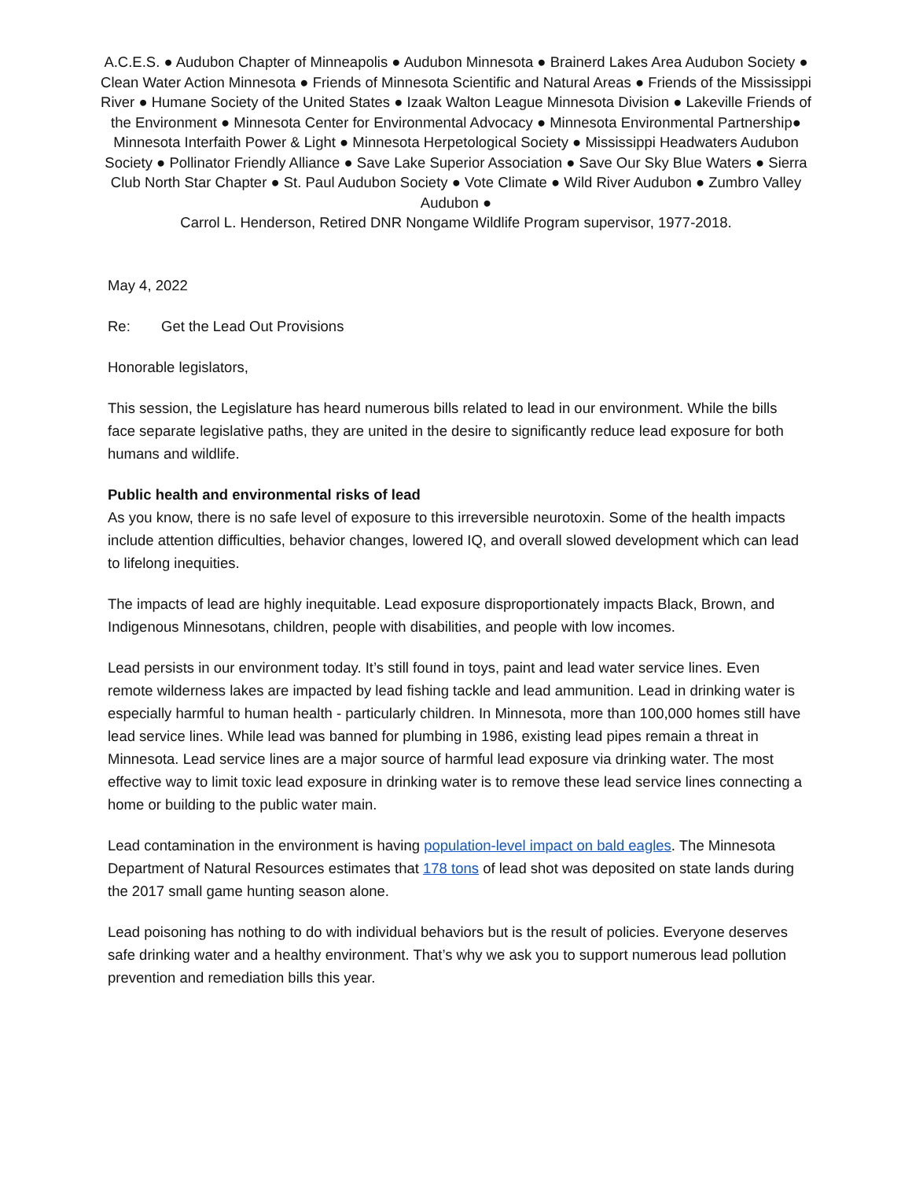A.C.E.S. ● Audubon Chapter of Minneapolis ● Audubon Minnesota ● Brainerd Lakes Area Audubon Society ● Clean Water Action Minnesota ● Friends of Minnesota Scientific and Natural Areas ● Friends of the Mississippi River ● Humane Society of the United States ● Izaak Walton League Minnesota Division ● Lakeville Friends of the Environment ● Minnesota Center for Environmental Advocacy ● Minnesota Environmental Partnership● Minnesota Interfaith Power & Light ● Minnesota Herpetological Society ● Mississippi Headwaters Audubon Society ● Pollinator Friendly Alliance ● Save Lake Superior Association ● Save Our Sky Blue Waters ● Sierra Club North Star Chapter ● St. Paul Audubon Society ● Vote Climate ● Wild River Audubon ● Zumbro Valley Audubon ●
Carrol L. Henderson, Retired DNR Nongame Wildlife Program supervisor, 1977-2018.
May 4, 2022
Re: Get the Lead Out Provisions
Honorable legislators,
This session, the Legislature has heard numerous bills related to lead in our environment. While the bills face separate legislative paths, they are united in the desire to significantly reduce lead exposure for both humans and wildlife.
Public health and environmental risks of lead
As you know, there is no safe level of exposure to this irreversible neurotoxin. Some of the health impacts include attention difficulties, behavior changes, lowered IQ, and overall slowed development which can lead to lifelong inequities.
The impacts of lead are highly inequitable. Lead exposure disproportionately impacts Black, Brown, and Indigenous Minnesotans, children, people with disabilities, and people with low incomes.
Lead persists in our environment today. It’s still found in toys, paint and lead water service lines. Even remote wilderness lakes are impacted by lead fishing tackle and lead ammunition. Lead in drinking water is especially harmful to human health - particularly children. In Minnesota, more than 100,000 homes still have lead service lines. While lead was banned for plumbing in 1986, existing lead pipes remain a threat in Minnesota. Lead service lines are a major source of harmful lead exposure via drinking water. The most effective way to limit toxic lead exposure in drinking water is to remove these lead service lines connecting a home or building to the public water main.
Lead contamination in the environment is having population-level impact on bald eagles. The Minnesota Department of Natural Resources estimates that 178 tons of lead shot was deposited on state lands during the 2017 small game hunting season alone.
Lead poisoning has nothing to do with individual behaviors but is the result of policies. Everyone deserves safe drinking water and a healthy environment. That’s why we ask you to support numerous lead pollution prevention and remediation bills this year.